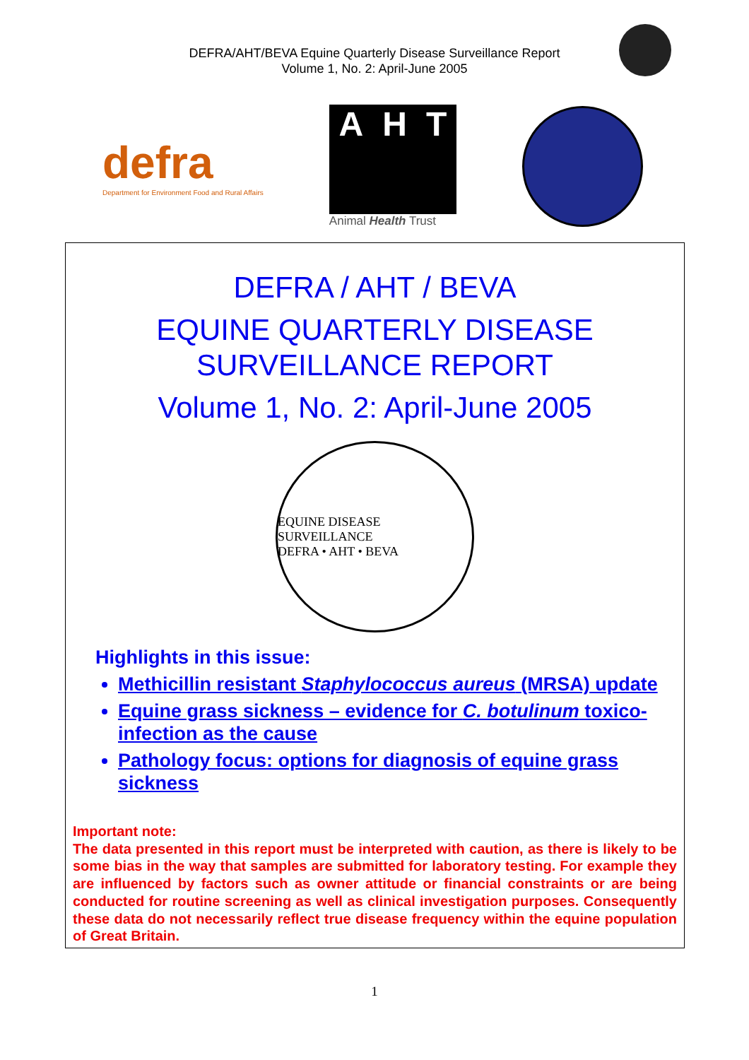DEFRA/AHT/BEVA Equine Quarterly Disease Surveillance Report
Volume 1, No. 2: April-June 2005
defra
Department for Environment Food and Rural Affairs
A H T
Animal Health Trust
DEFRA / AHT / BEVA
EQUINE QUARTERLY DISEASE
SURVEILLANCE REPORT
Volume 1, No. 2: April-June 2005
EQUINE DISEASE SURVEILLANCE
DEFRA • AHT • BEVA
Highlights in this issue:
Methicillin resistant Staphylococcus aureus (MRSA) update
Equine grass sickness – evidence for C. botulinum toxico-infection as the cause
Pathology focus: options for diagnosis of equine grass sickness
Important note:
The data presented in this report must be interpreted with caution, as there is likely to be some bias in the way that samples are submitted for laboratory testing. For example they are influenced by factors such as owner attitude or financial constraints or are being conducted for routine screening as well as clinical investigation purposes. Consequently these data do not necessarily reflect true disease frequency within the equine population of Great Britain.
1